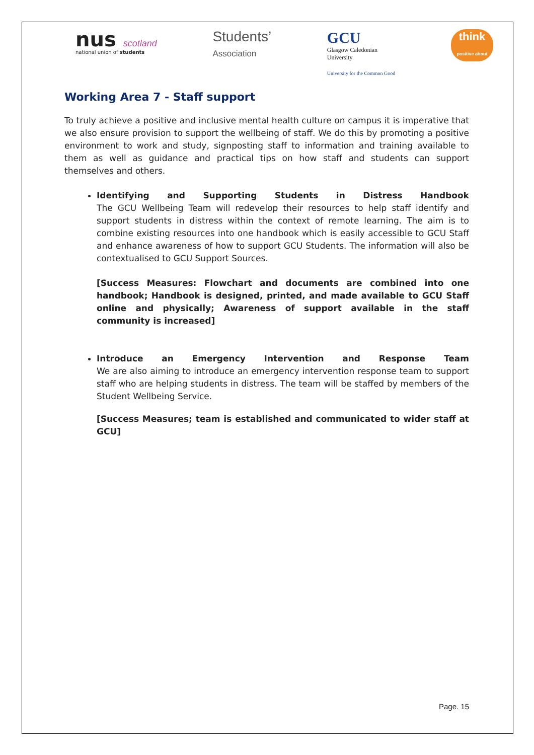nus scotland
national union of students
Students’
Association
GCU
Glasgow Caledonian
University
University for the Common Good
think
positive about
Working Area 7 - Staff support
To truly achieve a positive and inclusive mental health culture on campus it is imperative that we also ensure provision to support the wellbeing of staff. We do this by promoting a positive environment to work and study, signposting staff to information and training available to them as well as guidance and practical tips on how staff and students can support themselves and others.
Identifying and Supporting Students in Distress Handbook
The GCU Wellbeing Team will redevelop their resources to help staff identify and support students in distress within the context of remote learning. The aim is to combine existing resources into one handbook which is easily accessible to GCU Staff and enhance awareness of how to support GCU Students. The information will also be contextualised to GCU Support Sources.
[Success Measures: Flowchart and documents are combined into one handbook; Handbook is designed, printed, and made available to GCU Staff online and physically; Awareness of support available in the staff community is increased]
Introduce an Emergency Intervention and Response Team
We are also aiming to introduce an emergency intervention response team to support staff who are helping students in distress. The team will be staffed by members of the Student Wellbeing Service.
[Success Measures; team is established and communicated to wider staff at GCU]
Page. 15